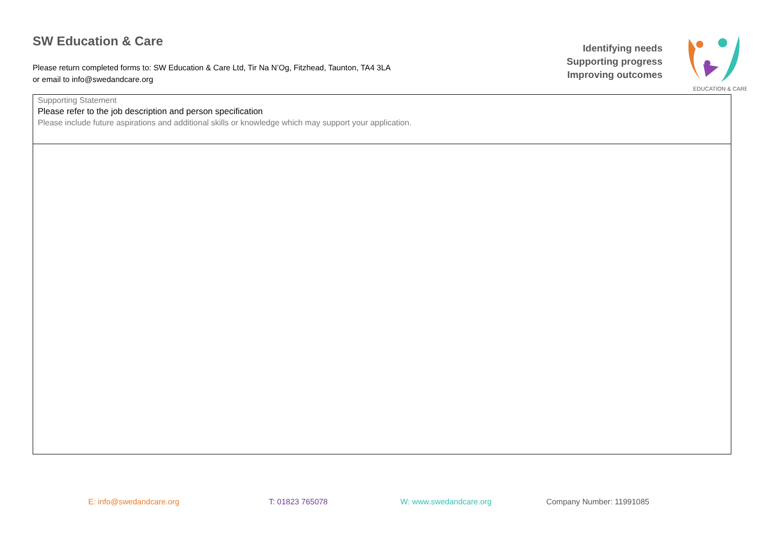SW Education & Care
Please return completed forms to: SW Education & Care Ltd, Tir Na N’Og, Fitzhead, Taunton, TA4 3LA
or email to info@swedandcare.org
Identifying needs
Supporting progress
Improving outcomes
EDUCATION & CARE
| Supporting Statement Please refer to the job description and person specification Please include future aspirations and additional skills or knowledge which may support your application. |
E: info@swedandcare.org T: 01823 765078 W: www.swedandcare.org Company Number: 11991085